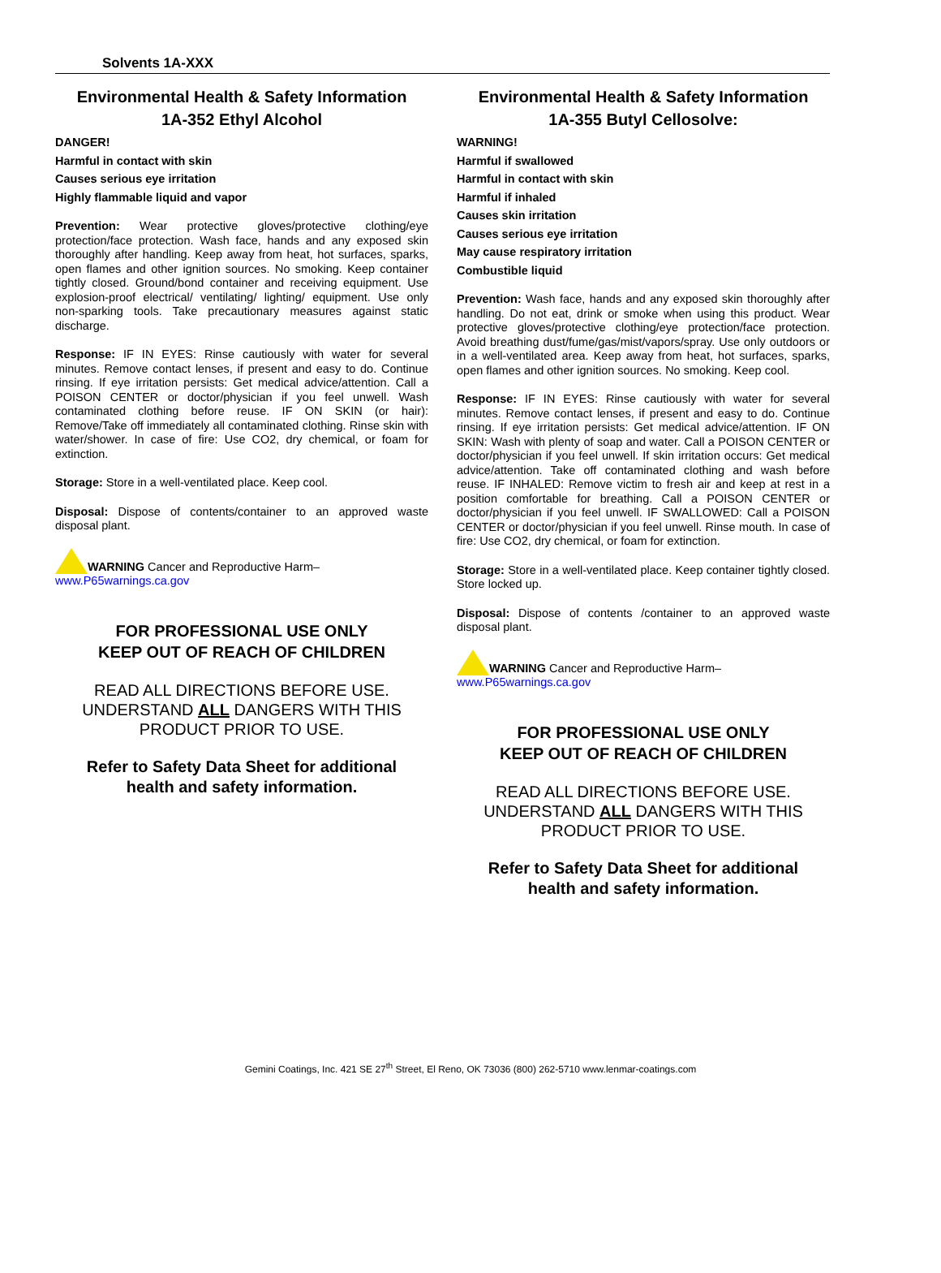Solvents 1A-XXX
Environmental Health & Safety Information
1A-352 Ethyl Alcohol
DANGER!
Harmful in contact with skin
Causes serious eye irritation
Highly flammable liquid and vapor
Prevention: Wear protective gloves/protective clothing/eye protection/face protection. Wash face, hands and any exposed skin thoroughly after handling. Keep away from heat, hot surfaces, sparks, open flames and other ignition sources. No smoking. Keep container tightly closed. Ground/bond container and receiving equipment. Use explosion-proof electrical/ ventilating/ lighting/ equipment. Use only non-sparking tools. Take precautionary measures against static discharge.
Response: IF IN EYES: Rinse cautiously with water for several minutes. Remove contact lenses, if present and easy to do. Continue rinsing. If eye irritation persists: Get medical advice/attention. Call a POISON CENTER or doctor/physician if you feel unwell. Wash contaminated clothing before reuse. IF ON SKIN (or hair): Remove/Take off immediately all contaminated clothing. Rinse skin with water/shower. In case of fire: Use CO2, dry chemical, or foam for extinction.
Storage: Store in a well-ventilated place. Keep cool.
Disposal: Dispose of contents/container to an approved waste disposal plant.
WARNING Cancer and Reproductive Harm–
www.P65warnings.ca.gov
FOR PROFESSIONAL USE ONLY
KEEP OUT OF REACH OF CHILDREN
READ ALL DIRECTIONS BEFORE USE.
UNDERSTAND ALL DANGERS WITH THIS
PRODUCT PRIOR TO USE.
Refer to Safety Data Sheet for additional
health and safety information.
Environmental Health & Safety Information
1A-355 Butyl Cellosolve:
WARNING!
Harmful if swallowed
Harmful in contact with skin
Harmful if inhaled
Causes skin irritation
Causes serious eye irritation
May cause respiratory irritation
Combustible liquid
Prevention: Wash face, hands and any exposed skin thoroughly after handling. Do not eat, drink or smoke when using this product. Wear protective gloves/protective clothing/eye protection/face protection. Avoid breathing dust/fume/gas/mist/vapors/spray. Use only outdoors or in a well-ventilated area. Keep away from heat, hot surfaces, sparks, open flames and other ignition sources. No smoking. Keep cool.
Response: IF IN EYES: Rinse cautiously with water for several minutes. Remove contact lenses, if present and easy to do. Continue rinsing. If eye irritation persists: Get medical advice/attention. IF ON SKIN: Wash with plenty of soap and water. Call a POISON CENTER or doctor/physician if you feel unwell. If skin irritation occurs: Get medical advice/attention. Take off contaminated clothing and wash before reuse. IF INHALED: Remove victim to fresh air and keep at rest in a position comfortable for breathing. Call a POISON CENTER or doctor/physician if you feel unwell. IF SWALLOWED: Call a POISON CENTER or doctor/physician if you feel unwell. Rinse mouth. In case of fire: Use CO2, dry chemical, or foam for extinction.
Storage: Store in a well-ventilated place. Keep container tightly closed. Store locked up.
Disposal: Dispose of contents /container to an approved waste disposal plant.
WARNING Cancer and Reproductive Harm–
www.P65warnings.ca.gov
FOR PROFESSIONAL USE ONLY
KEEP OUT OF REACH OF CHILDREN
READ ALL DIRECTIONS BEFORE USE.
UNDERSTAND ALL DANGERS WITH THIS
PRODUCT PRIOR TO USE.
Refer to Safety Data Sheet for additional
health and safety information.
Gemini Coatings, Inc. 421 SE 27<sup>th</sup> Street, El Reno, OK 73036 (800) 262-5710 www.lenmar-coatings.com